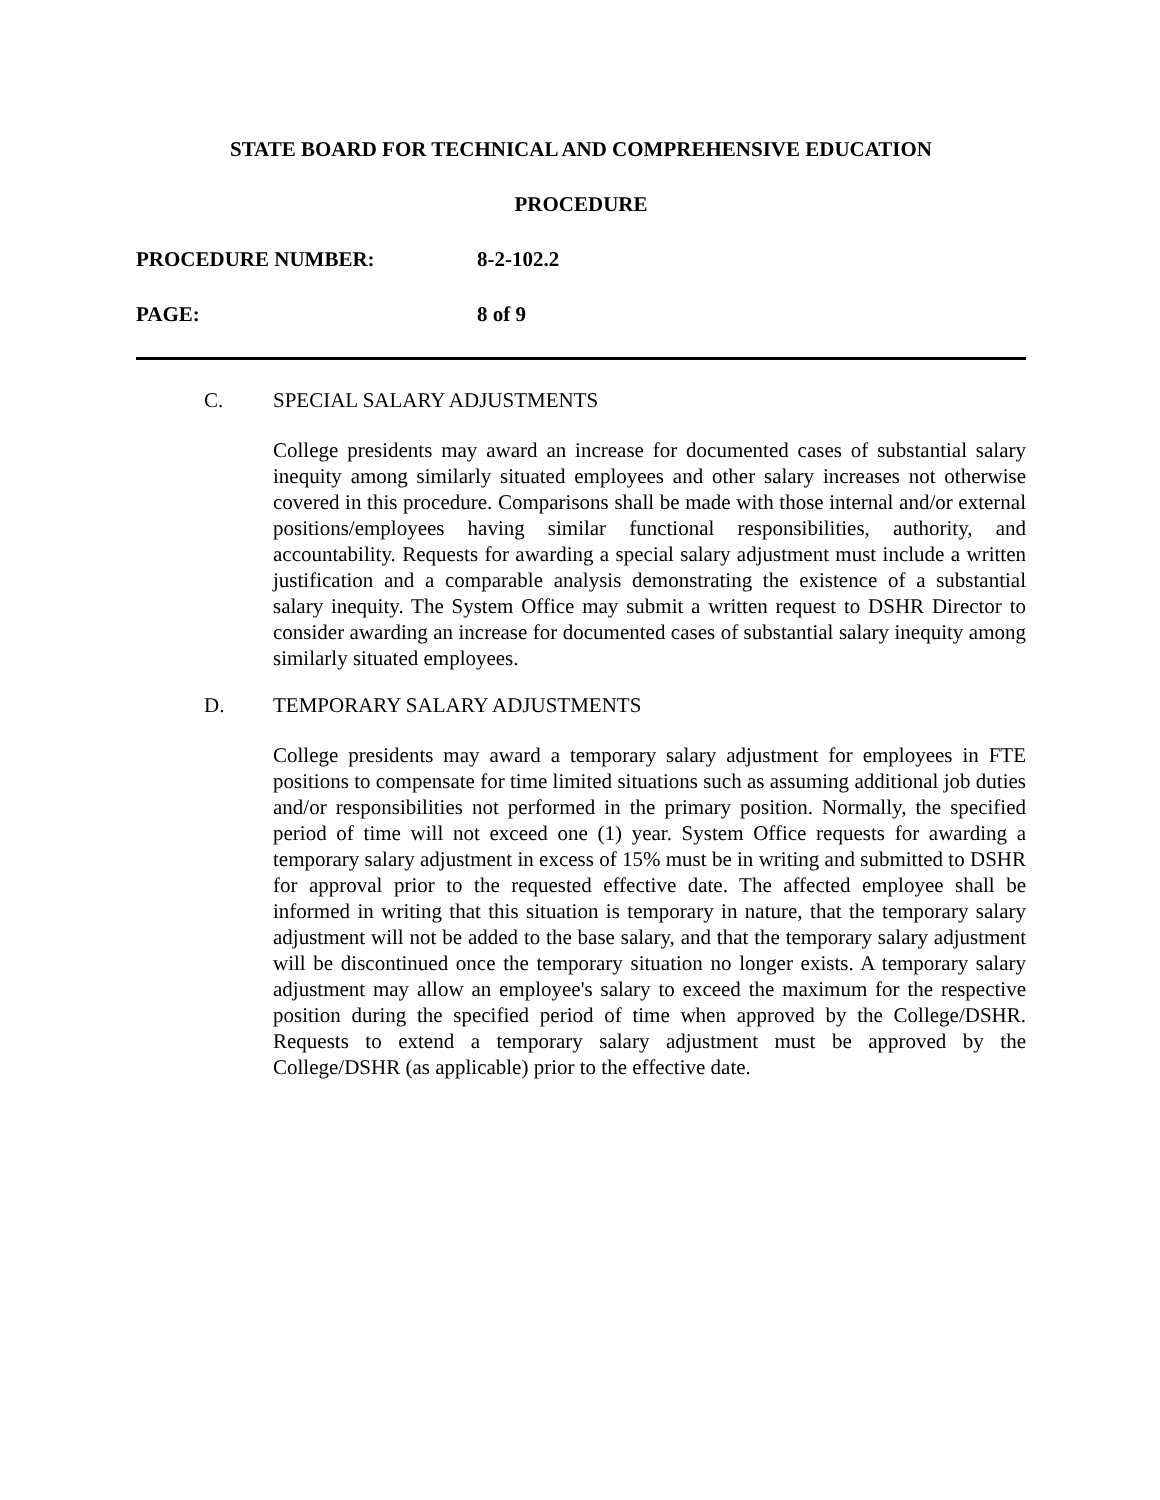STATE BOARD FOR TECHNICAL AND COMPREHENSIVE EDUCATION
PROCEDURE
PROCEDURE NUMBER: 8-2-102.2
PAGE: 8 of 9
C. SPECIAL SALARY ADJUSTMENTS
College presidents may award an increase for documented cases of substantial salary inequity among similarly situated employees and other salary increases not otherwise covered in this procedure. Comparisons shall be made with those internal and/or external positions/employees having similar functional responsibilities, authority, and accountability. Requests for awarding a special salary adjustment must include a written justification and a comparable analysis demonstrating the existence of a substantial salary inequity. The System Office may submit a written request to DSHR Director to consider awarding an increase for documented cases of substantial salary inequity among similarly situated employees.
D. TEMPORARY SALARY ADJUSTMENTS
College presidents may award a temporary salary adjustment for employees in FTE positions to compensate for time limited situations such as assuming additional job duties and/or responsibilities not performed in the primary position. Normally, the specified period of time will not exceed one (1) year. System Office requests for awarding a temporary salary adjustment in excess of 15% must be in writing and submitted to DSHR for approval prior to the requested effective date. The affected employee shall be informed in writing that this situation is temporary in nature, that the temporary salary adjustment will not be added to the base salary, and that the temporary salary adjustment will be discontinued once the temporary situation no longer exists. A temporary salary adjustment may allow an employee's salary to exceed the maximum for the respective position during the specified period of time when approved by the College/DSHR. Requests to extend a temporary salary adjustment must be approved by the College/DSHR (as applicable) prior to the effective date.